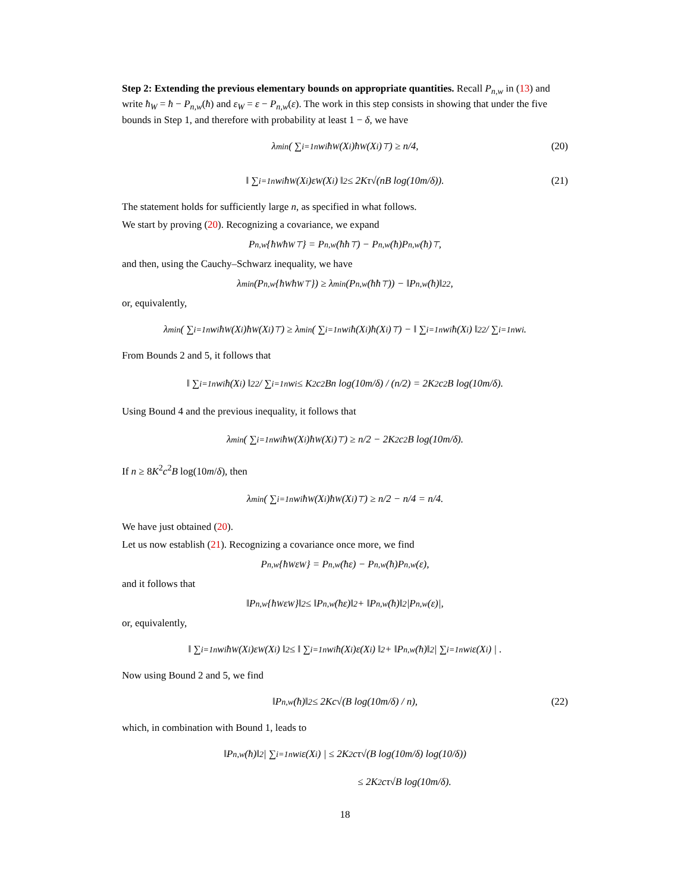Step 2: Extending the previous elementary bounds on appropriate quantities. Recall P<sub>n,w</sub> in (13) and write ħ<sub>W</sub> = ħ − P<sub>n,w</sub>(ħ) and ε<sub>W</sub> = ε − P<sub>n,w</sub>(ε). The work in this step consists in showing that under the five bounds in Step 1, and therefore with probability at least 1 − δ, we have
λ<sub>min</sub> ( ∑<sub>i=1</sub><sup>n</sup> w<sub>i</sub>ħ<sub>W</sub>(X<sub>i</sub>)ħ<sub>W</sub>(X<sub>i</sub>)<sup>⊤</sup> ) ≥ n/4, (20)
‖ ∑<sub>i=1</sub><sup>n</sup> w<sub>i</sub>ħ<sub>W</sub>(X<sub>i</sub>)ε<sub>W</sub>(X<sub>i</sub>) ‖<sub>2</sub> ≤ 2Kτ√(nB log(10m/δ)). (21)
The statement holds for sufficiently large n, as specified in what follows.
We start by proving (20). Recognizing a covariance, we expand
P<sub>n,w</sub>{ħ<sub>W</sub>ħ<sub>W</sub><sup>⊤</sup>} = P<sub>n,w</sub>(ħħ<sup>⊤</sup>) − P<sub>n,w</sub>(ħ)P<sub>n,w</sub>(ħ)<sup>⊤</sup>,
and then, using the Cauchy–Schwarz inequality, we have
λ<sub>min</sub>(P<sub>n,w</sub>{ħ<sub>W</sub>ħ<sub>W</sub><sup>⊤</sup>}) ≥ λ<sub>min</sub>(P<sub>n,w</sub>(ħħ<sup>⊤</sup>)) − ‖P<sub>n,w</sub>(ħ)‖<sub>2</sub><sup>2</sup>,
or, equivalently,
λ<sub>min</sub> ( ∑<sub>i=1</sub><sup>n</sup> w<sub>i</sub>ħ<sub>W</sub>(X<sub>i</sub>)ħ<sub>W</sub>(X<sub>i</sub>)<sup>⊤</sup> ) ≥ λ<sub>min</sub> ( ∑<sub>i=1</sub><sup>n</sup> w<sub>i</sub>ħ(X<sub>i</sub>)ħ(X<sub>i</sub>)<sup>⊤</sup> ) − ‖ ∑<sub>i=1</sub><sup>n</sup> w<sub>i</sub>ħ(X<sub>i</sub>) ‖<sub>2</sub><sup>2</sup> / ∑<sub>i=1</sub><sup>n</sup> w<sub>i</sub>.
From Bounds 2 and 5, it follows that
‖ ∑<sub>i=1</sub><sup>n</sup> w<sub>i</sub>ħ(X<sub>i</sub>) ‖<sub>2</sub><sup>2</sup> / ∑<sub>i=1</sub><sup>n</sup> w<sub>i</sub> ≤ K<sup>2</sup>c<sup>2</sup>Bn log(10m/δ) / (n/2) = 2K<sup>2</sup>c<sup>2</sup>B log(10m/δ).
Using Bound 4 and the previous inequality, it follows that
λ<sub>min</sub> ( ∑<sub>i=1</sub><sup>n</sup> w<sub>i</sub>ħ<sub>W</sub>(X<sub>i</sub>)ħ<sub>W</sub>(X<sub>i</sub>)<sup>⊤</sup> ) ≥ n/2 − 2K<sup>2</sup>c<sup>2</sup>B log(10m/δ).
If n ≥ 8K<sup>2</sup>c<sup>2</sup>B log(10m/δ), then
λ<sub>min</sub> ( ∑<sub>i=1</sub><sup>n</sup> w<sub>i</sub>ħ<sub>W</sub>(X<sub>i</sub>)ħ<sub>W</sub>(X<sub>i</sub>)<sup>⊤</sup> ) ≥ n/2 − n/4 = n/4.
We have just obtained (20).
Let us now establish (21). Recognizing a covariance once more, we find
P<sub>n,w</sub>{ħ<sub>W</sub>ε<sub>W</sub>} = P<sub>n,w</sub>(ħε) − P<sub>n,w</sub>(ħ)P<sub>n,w</sub>(ε),
and it follows that
‖P<sub>n,w</sub>{ħ<sub>W</sub>ε<sub>W</sub>}‖<sub>2</sub> ≤ ‖P<sub>n,w</sub>(ħε)‖<sub>2</sub> + ‖P<sub>n,w</sub>(ħ)‖<sub>2</sub> |P<sub>n,w</sub>(ε)|,
or, equivalently,
‖ ∑<sub>i=1</sub><sup>n</sup> w<sub>i</sub>ħ<sub>W</sub>(X<sub>i</sub>)ε<sub>W</sub>(X<sub>i</sub>) ‖<sub>2</sub> ≤ ‖ ∑<sub>i=1</sub><sup>n</sup> w<sub>i</sub>ħ(X<sub>i</sub>)ε(X<sub>i</sub>) ‖<sub>2</sub> + ‖P<sub>n,w</sub>(ħ)‖<sub>2</sub> | ∑<sub>i=1</sub><sup>n</sup> w<sub>i</sub>ε(X<sub>i</sub>) | .
Now using Bound 2 and 5, we find
‖P<sub>n,w</sub>(ħ)‖<sub>2</sub> ≤ 2Kc√(B log(10m/δ) / n), (22)
which, in combination with Bound 1, leads to
‖P<sub>n,w</sub>(ħ)‖<sub>2</sub> | ∑<sub>i=1</sub><sup>n</sup> w<sub>i</sub>ε(X<sub>i</sub>) | ≤ 2K<sup>2</sup>cτ√(B log(10m/δ) log(10/δ))
≤ 2K<sup>2</sup>cτ√B log(10m/δ).
18